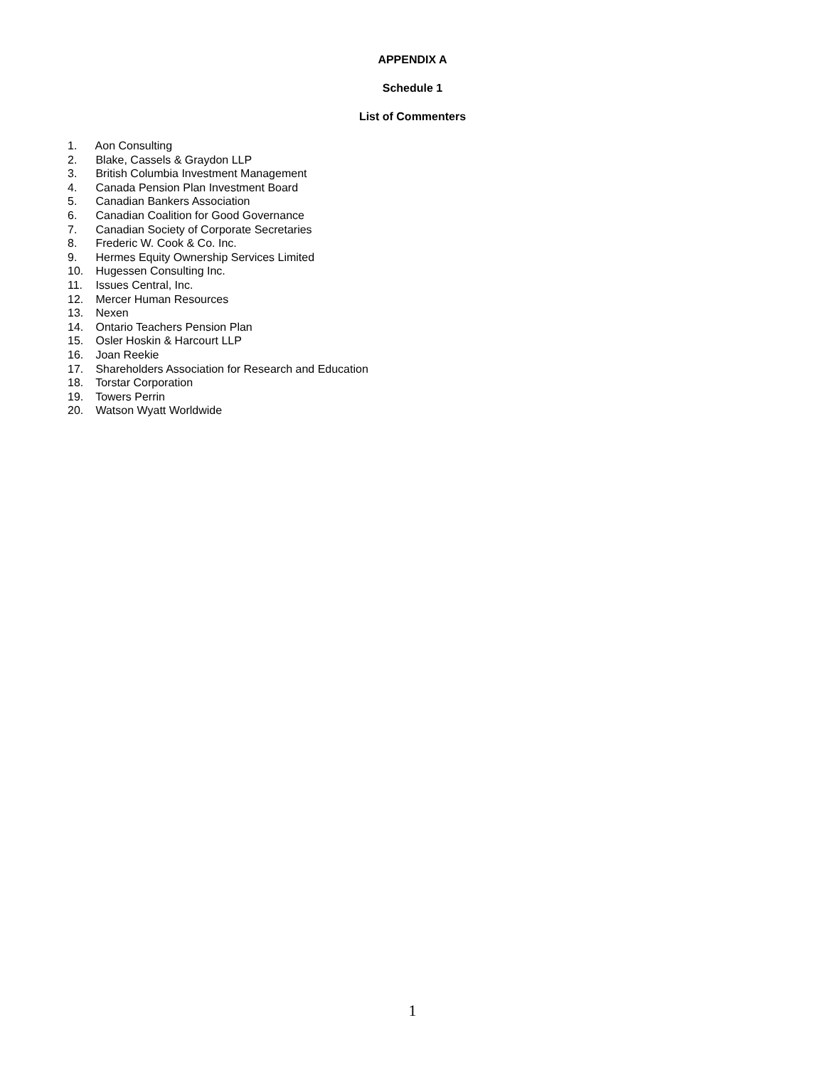APPENDIX A
Schedule 1
List of Commenters
1. Aon Consulting
2. Blake, Cassels & Graydon LLP
3. British Columbia Investment Management
4. Canada Pension Plan Investment Board
5. Canadian Bankers Association
6. Canadian Coalition for Good Governance
7. Canadian Society of Corporate Secretaries
8. Frederic W. Cook & Co. Inc.
9. Hermes Equity Ownership Services Limited
10. Hugessen Consulting Inc.
11. Issues Central, Inc.
12. Mercer Human Resources
13. Nexen
14. Ontario Teachers Pension Plan
15. Osler Hoskin & Harcourt LLP
16. Joan Reekie
17. Shareholders Association for Research and Education
18. Torstar Corporation
19. Towers Perrin
20. Watson Wyatt Worldwide
1